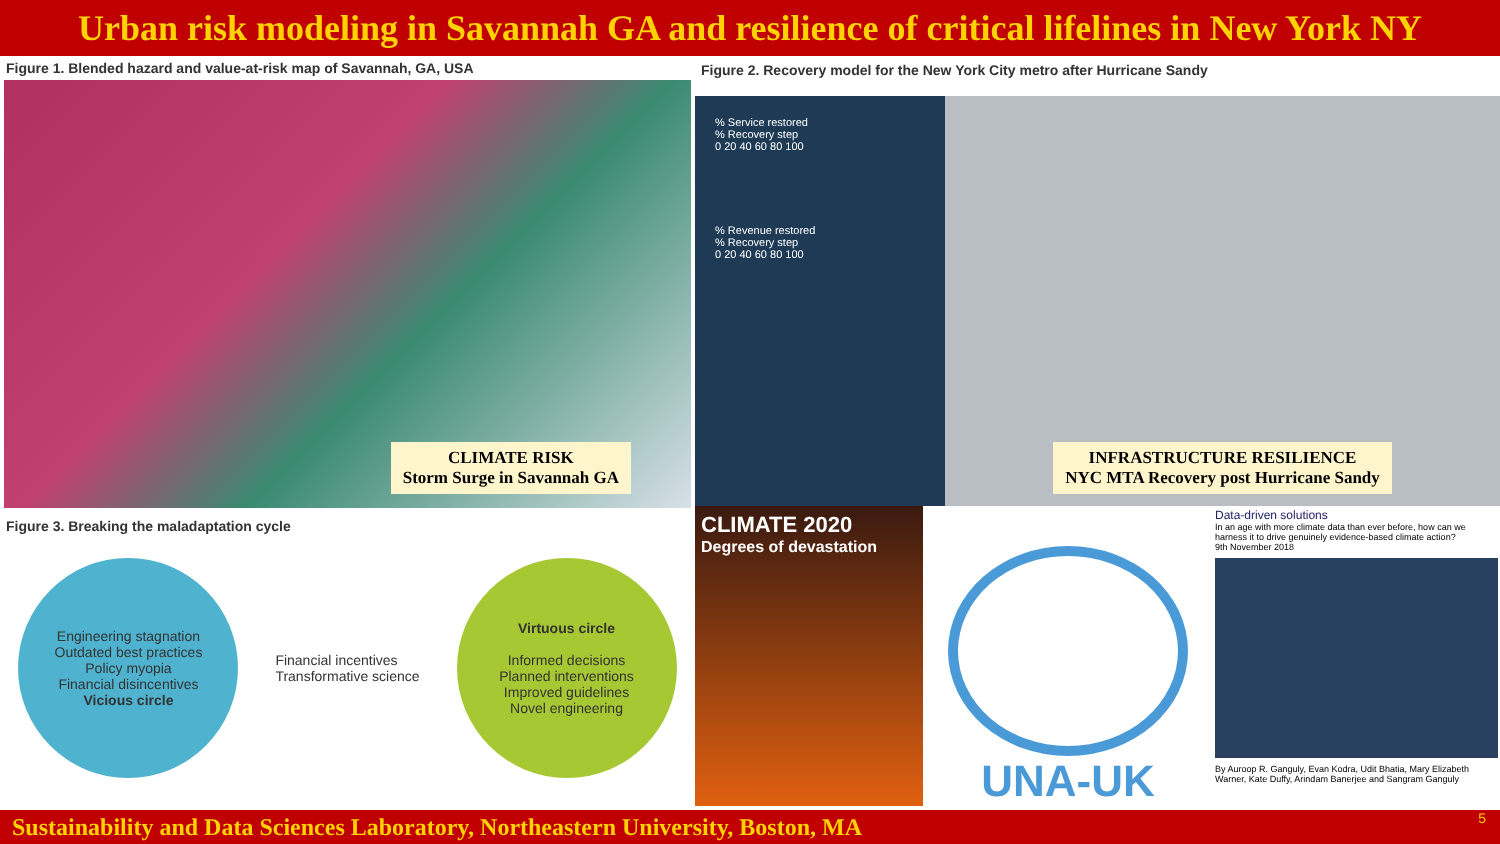Urban risk modeling in Savannah GA and resilience of critical lifelines in New York NY
Figure 1. Blended hazard and value-at-risk map of Savannah, GA, USA
CLIMATE RISK
Storm Surge in Savannah GA
Figure 3. Breaking the maladaptation cycle
Engineering stagnation
Outdated best practices
Policy myopia
Financial disincentives
Vicious circle
Financial incentives
Transformative science
Virtuous circle
Informed decisions
Planned interventions
Improved guidelines
Novel engineering
Figure 2. Recovery model for the New York City metro after Hurricane Sandy
% Service restored
% Recovery step
0 20 40 60 80 100
% Revenue restored
% Recovery step
0 20 40 60 80 100
INFRASTRUCTURE RESILIENCE
NYC MTA Recovery post Hurricane Sandy
CLIMATE 2020
Degrees of devastation
UNA-UK
Data-driven solutions
In an age with more climate data than ever before, how can we harness it to drive genuinely evidence-based climate action?
9th November 2018
By Auroop R. Ganguly, Evan Kodra, Udit Bhatia, Mary Elizabeth Warner, Kate Duffy, Arindam Banerjee and Sangram Ganguly
Sustainability and Data Sciences Laboratory, Northeastern University, Boston, MA 5